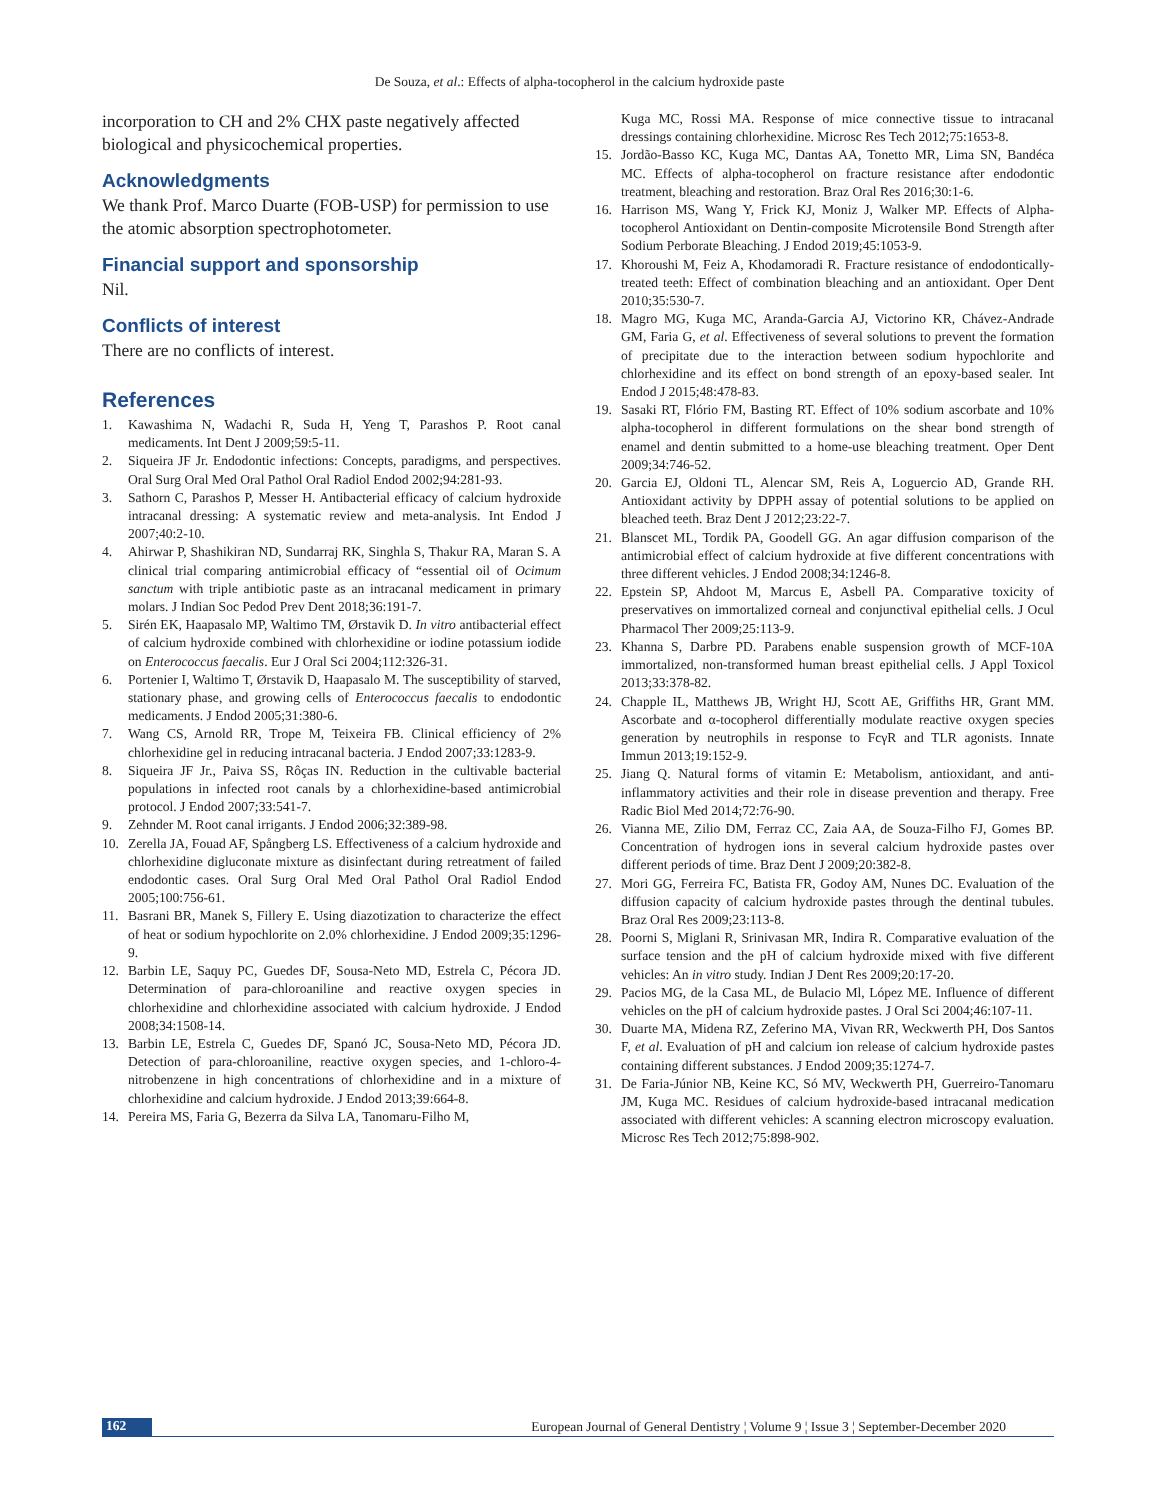De Souza, et al.: Effects of alpha-tocopherol in the calcium hydroxide paste
incorporation to CH and 2% CHX paste negatively affected biological and physicochemical properties.
Acknowledgments
We thank Prof. Marco Duarte (FOB-USP) for permission to use the atomic absorption spectrophotometer.
Financial support and sponsorship
Nil.
Conflicts of interest
There are no conflicts of interest.
References
1. Kawashima N, Wadachi R, Suda H, Yeng T, Parashos P. Root canal medicaments. Int Dent J 2009;59:5-11.
2. Siqueira JF Jr. Endodontic infections: Concepts, paradigms, and perspectives. Oral Surg Oral Med Oral Pathol Oral Radiol Endod 2002;94:281-93.
3. Sathorn C, Parashos P, Messer H. Antibacterial efficacy of calcium hydroxide intracanal dressing: A systematic review and meta-analysis. Int Endod J 2007;40:2-10.
4. Ahirwar P, Shashikiran ND, Sundarraj RK, Singhla S, Thakur RA, Maran S. A clinical trial comparing antimicrobial efficacy of “essential oil of Ocimum sanctum with triple antibiotic paste as an intracanal medicament in primary molars. J Indian Soc Pedod Prev Dent 2018;36:191-7.
5. Sirén EK, Haapasalo MP, Waltimo TM, Ørstavik D. In vitro antibacterial effect of calcium hydroxide combined with chlorhexidine or iodine potassium iodide on Enterococcus faecalis. Eur J Oral Sci 2004;112:326-31.
6. Portenier I, Waltimo T, Ørstavik D, Haapasalo M. The susceptibility of starved, stationary phase, and growing cells of Enterococcus faecalis to endodontic medicaments. J Endod 2005;31:380-6.
7. Wang CS, Arnold RR, Trope M, Teixeira FB. Clinical efficiency of 2% chlorhexidine gel in reducing intracanal bacteria. J Endod 2007;33:1283-9.
8. Siqueira JF Jr., Paiva SS, Rôças IN. Reduction in the cultivable bacterial populations in infected root canals by a chlorhexidine-based antimicrobial protocol. J Endod 2007;33:541-7.
9. Zehnder M. Root canal irrigants. J Endod 2006;32:389-98.
10. Zerella JA, Fouad AF, Spångberg LS. Effectiveness of a calcium hydroxide and chlorhexidine digluconate mixture as disinfectant during retreatment of failed endodontic cases. Oral Surg Oral Med Oral Pathol Oral Radiol Endod 2005;100:756-61.
11. Basrani BR, Manek S, Fillery E. Using diazotization to characterize the effect of heat or sodium hypochlorite on 2.0% chlorhexidine. J Endod 2009;35:1296-9.
12. Barbin LE, Saquy PC, Guedes DF, Sousa-Neto MD, Estrela C, Pécora JD. Determination of para-chloroaniline and reactive oxygen species in chlorhexidine and chlorhexidine associated with calcium hydroxide. J Endod 2008;34:1508-14.
13. Barbin LE, Estrela C, Guedes DF, Spanó JC, Sousa-Neto MD, Pécora JD. Detection of para-chloroaniline, reactive oxygen species, and 1-chloro-4-nitrobenzene in high concentrations of chlorhexidine and in a mixture of chlorhexidine and calcium hydroxide. J Endod 2013;39:664-8.
14. Pereira MS, Faria G, Bezerra da Silva LA, Tanomaru-Filho M,
Kuga MC, Rossi MA. Response of mice connective tissue to intracanal dressings containing chlorhexidine. Microsc Res Tech 2012;75:1653-8.
15. Jordão-Basso KC, Kuga MC, Dantas AA, Tonetto MR, Lima SN, Bandéca MC. Effects of alpha-tocopherol on fracture resistance after endodontic treatment, bleaching and restoration. Braz Oral Res 2016;30:1-6.
16. Harrison MS, Wang Y, Frick KJ, Moniz J, Walker MP. Effects of Alpha-tocopherol Antioxidant on Dentin-composite Microtensile Bond Strength after Sodium Perborate Bleaching. J Endod 2019;45:1053-9.
17. Khoroushi M, Feiz A, Khodamoradi R. Fracture resistance of endodontically-treated teeth: Effect of combination bleaching and an antioxidant. Oper Dent 2010;35:530-7.
18. Magro MG, Kuga MC, Aranda-Garcia AJ, Victorino KR, Chávez-Andrade GM, Faria G, et al. Effectiveness of several solutions to prevent the formation of precipitate due to the interaction between sodium hypochlorite and chlorhexidine and its effect on bond strength of an epoxy-based sealer. Int Endod J 2015;48:478-83.
19. Sasaki RT, Flório FM, Basting RT. Effect of 10% sodium ascorbate and 10% alpha-tocopherol in different formulations on the shear bond strength of enamel and dentin submitted to a home-use bleaching treatment. Oper Dent 2009;34:746-52.
20. Garcia EJ, Oldoni TL, Alencar SM, Reis A, Loguercio AD, Grande RH. Antioxidant activity by DPPH assay of potential solutions to be applied on bleached teeth. Braz Dent J 2012;23:22-7.
21. Blanscet ML, Tordik PA, Goodell GG. An agar diffusion comparison of the antimicrobial effect of calcium hydroxide at five different concentrations with three different vehicles. J Endod 2008;34:1246-8.
22. Epstein SP, Ahdoot M, Marcus E, Asbell PA. Comparative toxicity of preservatives on immortalized corneal and conjunctival epithelial cells. J Ocul Pharmacol Ther 2009;25:113-9.
23. Khanna S, Darbre PD. Parabens enable suspension growth of MCF-10A immortalized, non-transformed human breast epithelial cells. J Appl Toxicol 2013;33:378-82.
24. Chapple IL, Matthews JB, Wright HJ, Scott AE, Griffiths HR, Grant MM. Ascorbate and α-tocopherol differentially modulate reactive oxygen species generation by neutrophils in response to FcγR and TLR agonists. Innate Immun 2013;19:152-9.
25. Jiang Q. Natural forms of vitamin E: Metabolism, antioxidant, and anti-inflammatory activities and their role in disease prevention and therapy. Free Radic Biol Med 2014;72:76-90.
26. Vianna ME, Zilio DM, Ferraz CC, Zaia AA, de Souza-Filho FJ, Gomes BP. Concentration of hydrogen ions in several calcium hydroxide pastes over different periods of time. Braz Dent J 2009;20:382-8.
27. Mori GG, Ferreira FC, Batista FR, Godoy AM, Nunes DC. Evaluation of the diffusion capacity of calcium hydroxide pastes through the dentinal tubules. Braz Oral Res 2009;23:113-8.
28. Poorni S, Miglani R, Srinivasan MR, Indira R. Comparative evaluation of the surface tension and the pH of calcium hydroxide mixed with five different vehicles: An in vitro study. Indian J Dent Res 2009;20:17-20.
29. Pacios MG, de la Casa ML, de Bulacio Ml, López ME. Influence of different vehicles on the pH of calcium hydroxide pastes. J Oral Sci 2004;46:107-11.
30. Duarte MA, Midena RZ, Zeferino MA, Vivan RR, Weckwerth PH, Dos Santos F, et al. Evaluation of pH and calcium ion release of calcium hydroxide pastes containing different substances. J Endod 2009;35:1274-7.
31. De Faria-Júnior NB, Keine KC, Só MV, Weckwerth PH, Guerreiro-Tanomaru JM, Kuga MC. Residues of calcium hydroxide-based intracanal medication associated with different vehicles: A scanning electron microscopy evaluation. Microsc Res Tech 2012;75:898-902.
162 European Journal of General Dentistry ¦ Volume 9 ¦ Issue 3 ¦ September-December 2020